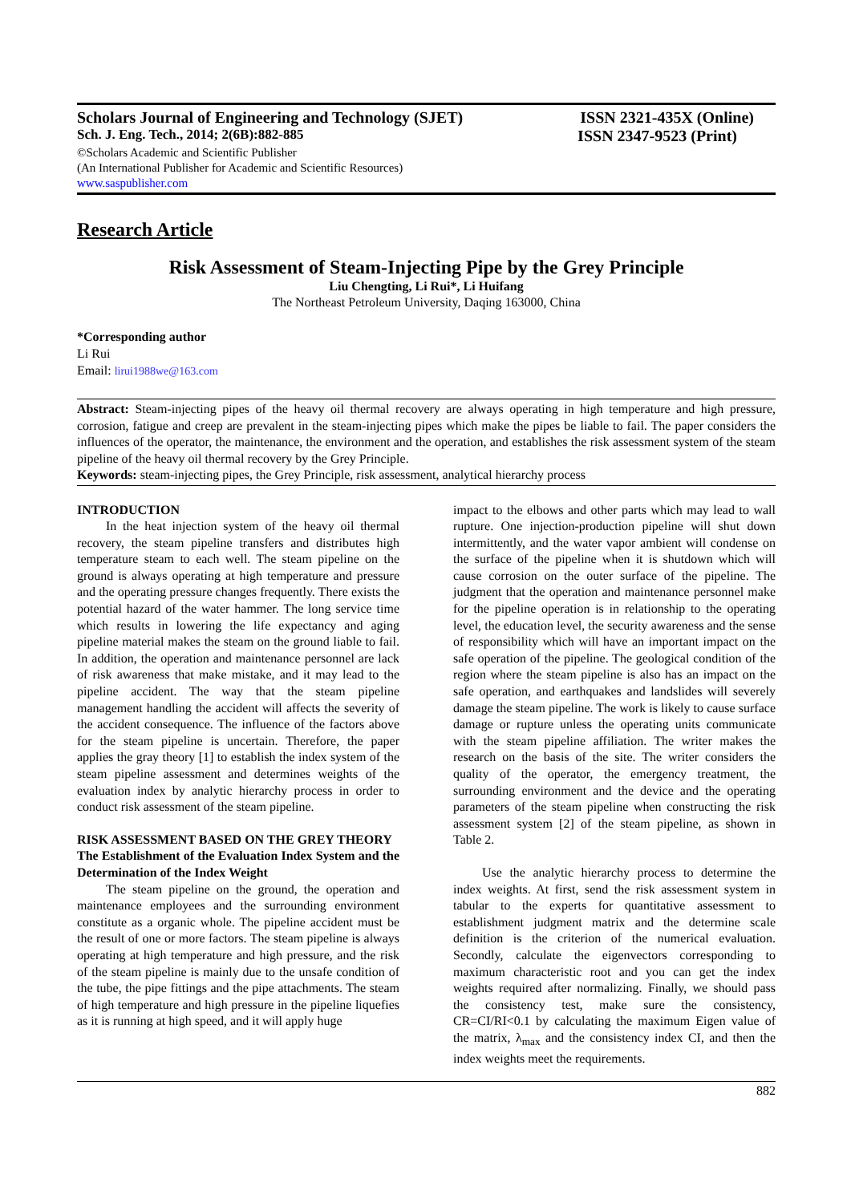Scholars Journal of Engineering and Technology (SJET) ISSN 2321-435X (Online)
Sch. J. Eng. Tech., 2014; 2(6B):882-885 ISSN 2347-9523 (Print)
©Scholars Academic and Scientific Publisher
(An International Publisher for Academic and Scientific Resources)
www.saspublisher.com
Research Article
Risk Assessment of Steam-Injecting Pipe by the Grey Principle
Liu Chengting, Li Rui*, Li Huifang
The Northeast Petroleum University, Daqing 163000, China
*Corresponding author
Li Rui
Email: lirui1988we@163.com
Abstract: Steam-injecting pipes of the heavy oil thermal recovery are always operating in high temperature and high pressure, corrosion, fatigue and creep are prevalent in the steam-injecting pipes which make the pipes be liable to fail. The paper considers the influences of the operator, the maintenance, the environment and the operation, and establishes the risk assessment system of the steam pipeline of the heavy oil thermal recovery by the Grey Principle.
Keywords: steam-injecting pipes, the Grey Principle, risk assessment, analytical hierarchy process
INTRODUCTION
In the heat injection system of the heavy oil thermal recovery, the steam pipeline transfers and distributes high temperature steam to each well. The steam pipeline on the ground is always operating at high temperature and pressure and the operating pressure changes frequently. There exists the potential hazard of the water hammer. The long service time which results in lowering the life expectancy and aging pipeline material makes the steam on the ground liable to fail. In addition, the operation and maintenance personnel are lack of risk awareness that make mistake, and it may lead to the pipeline accident. The way that the steam pipeline management handling the accident will affects the severity of the accident consequence. The influence of the factors above for the steam pipeline is uncertain. Therefore, the paper applies the gray theory [1] to establish the index system of the steam pipeline assessment and determines weights of the evaluation index by analytic hierarchy process in order to conduct risk assessment of the steam pipeline.
RISK ASSESSMENT BASED ON THE GREY THEORY
The Establishment of the Evaluation Index System and the Determination of the Index Weight
The steam pipeline on the ground, the operation and maintenance employees and the surrounding environment constitute as a organic whole. The pipeline accident must be the result of one or more factors. The steam pipeline is always operating at high temperature and high pressure, and the risk of the steam pipeline is mainly due to the unsafe condition of the tube, the pipe fittings and the pipe attachments. The steam of high temperature and high pressure in the pipeline liquefies as it is running at high speed, and it will apply huge
impact to the elbows and other parts which may lead to wall rupture. One injection-production pipeline will shut down intermittently, and the water vapor ambient will condense on the surface of the pipeline when it is shutdown which will cause corrosion on the outer surface of the pipeline. The judgment that the operation and maintenance personnel make for the pipeline operation is in relationship to the operating level, the education level, the security awareness and the sense of responsibility which will have an important impact on the safe operation of the pipeline. The geological condition of the region where the steam pipeline is also has an impact on the safe operation, and earthquakes and landslides will severely damage the steam pipeline. The work is likely to cause surface damage or rupture unless the operating units communicate with the steam pipeline affiliation. The writer makes the research on the basis of the site. The writer considers the quality of the operator, the emergency treatment, the surrounding environment and the device and the operating parameters of the steam pipeline when constructing the risk assessment system [2] of the steam pipeline, as shown in Table 2.
Use the analytic hierarchy process to determine the index weights. At first, send the risk assessment system in tabular to the experts for quantitative assessment to establishment judgment matrix and the determine scale definition is the criterion of the numerical evaluation. Secondly, calculate the eigenvectors corresponding to maximum characteristic root and you can get the index weights required after normalizing. Finally, we should pass the consistency test, make sure the consistency, CR=CI/RI<0.1 by calculating the maximum Eigen value of the matrix, λ<sub>max</sub> and the consistency index CI, and then the index weights meet the requirements.
882